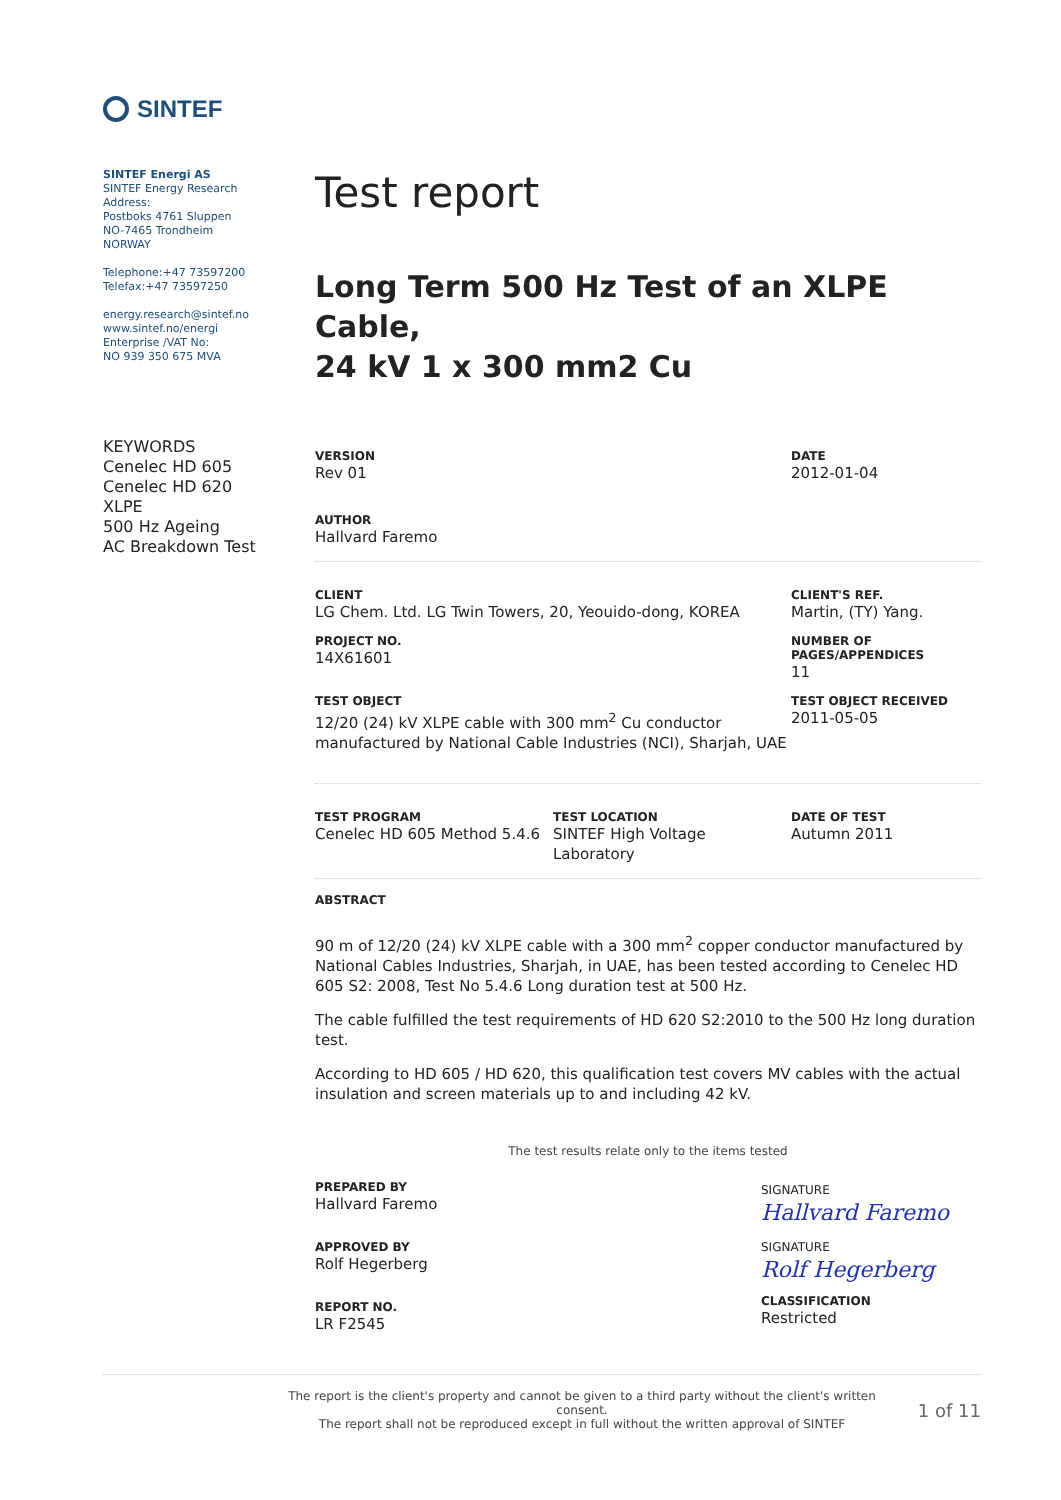SINTEF
SINTEF Energi AS
SINTEF Energy Research
Address:
Postboks 4761 Sluppen
NO-7465 Trondheim
NORWAY
Telephone:+47 73597200
Telefax:+47 73597250
energy.research@sintef.no
www.sintef.no/energi
Enterprise /VAT No:
NO 939 350 675 MVA
Test report
Long Term 500 Hz Test of an XLPE Cable,
24 kV 1 x 300 mm2 Cu
KEYWORDS
Cenelec HD 605
Cenelec HD 620
XLPE
500 Hz Ageing
AC Breakdown Test
VERSION
Rev 01
DATE
2012-01-04
AUTHOR
Hallvard Faremo
CLIENT
LG Chem. Ltd. LG Twin Towers, 20, Yeouido-dong, KOREA
CLIENT'S REF.
Martin, (TY) Yang.
PROJECT NO.
14X61601
NUMBER OF
PAGES/APPENDICES
11
TEST OBJECT
12/20 (24) kV XLPE cable with 300 mm<sup>2</sup> Cu conductor
manufactured by National Cable Industries (NCI), Sharjah, UAE
TEST OBJECT RECEIVED
2011-05-05
TEST PROGRAM
Cenelec HD 605 Method 5.4.6
TEST LOCATION
SINTEF High Voltage
Laboratory
DATE OF TEST
Autumn 2011
ABSTRACT
90 m of 12/20 (24) kV XLPE cable with a 300 mm<sup>2</sup> copper conductor manufactured by National Cables Industries, Sharjah, in UAE, has been tested according to Cenelec HD 605 S2: 2008, Test No 5.4.6 Long duration test at 500 Hz.
The cable fulfilled the test requirements of HD 620 S2:2010 to the 500 Hz long duration test.
According to HD 605 / HD 620, this qualification test covers MV cables with the actual insulation and screen materials up to and including 42 kV.
The test results relate only to the items tested
PREPARED BY
Hallvard Faremo
APPROVED BY
Rolf Hegerberg
REPORT NO.
LR F2545
SIGNATURE
Hallvard Faremo
SIGNATURE
Rolf Hegerberg
CLASSIFICATION
Restricted
The report is the client's property and cannot be given to a third party without the client's written consent.
The report shall not be reproduced except in full without the written approval of SINTEF
1 of 11